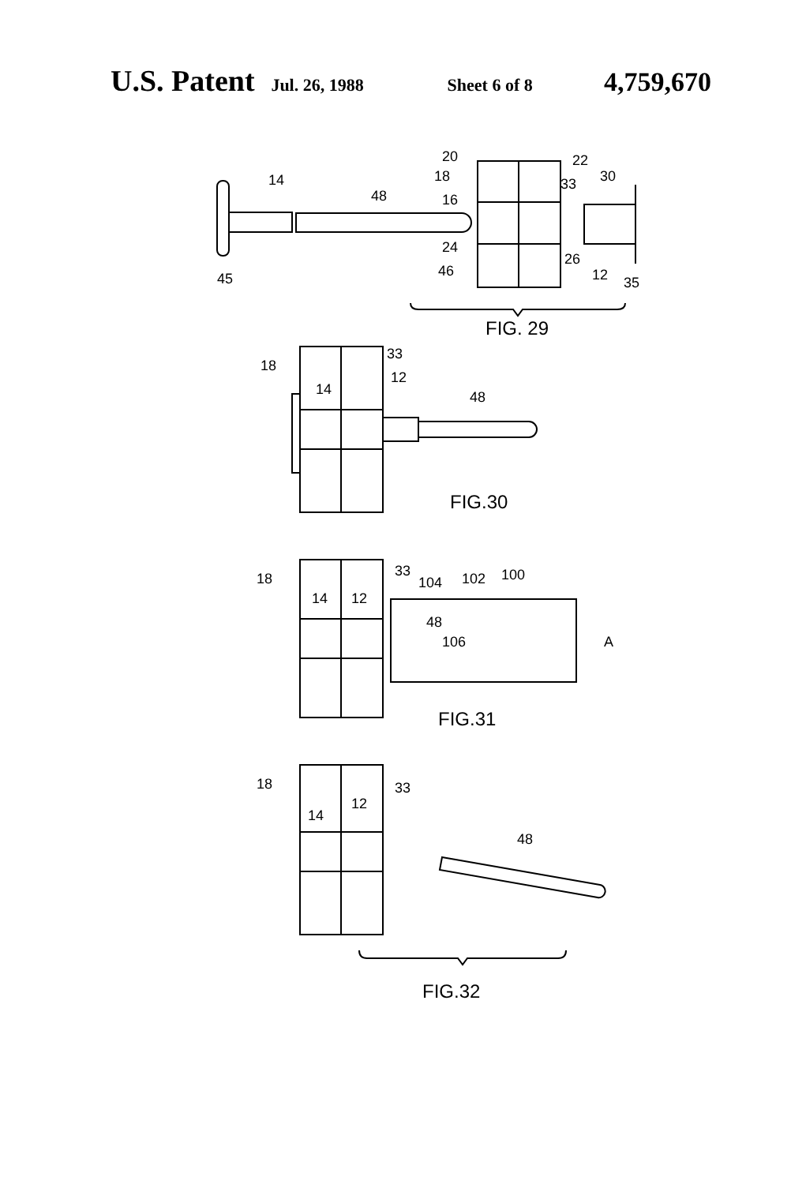U.S. Patent Jul. 26, 1988 Sheet 6 of 8 4,759,670
14
48
20
22
18
33
30
16
24
26
46
12
35
45
FIG. 29
18
33
12
14
48
FIG.30
18
33
104
102
100
14
12
48
106
A
FIG.31
18
33
12
14
48
FIG.32